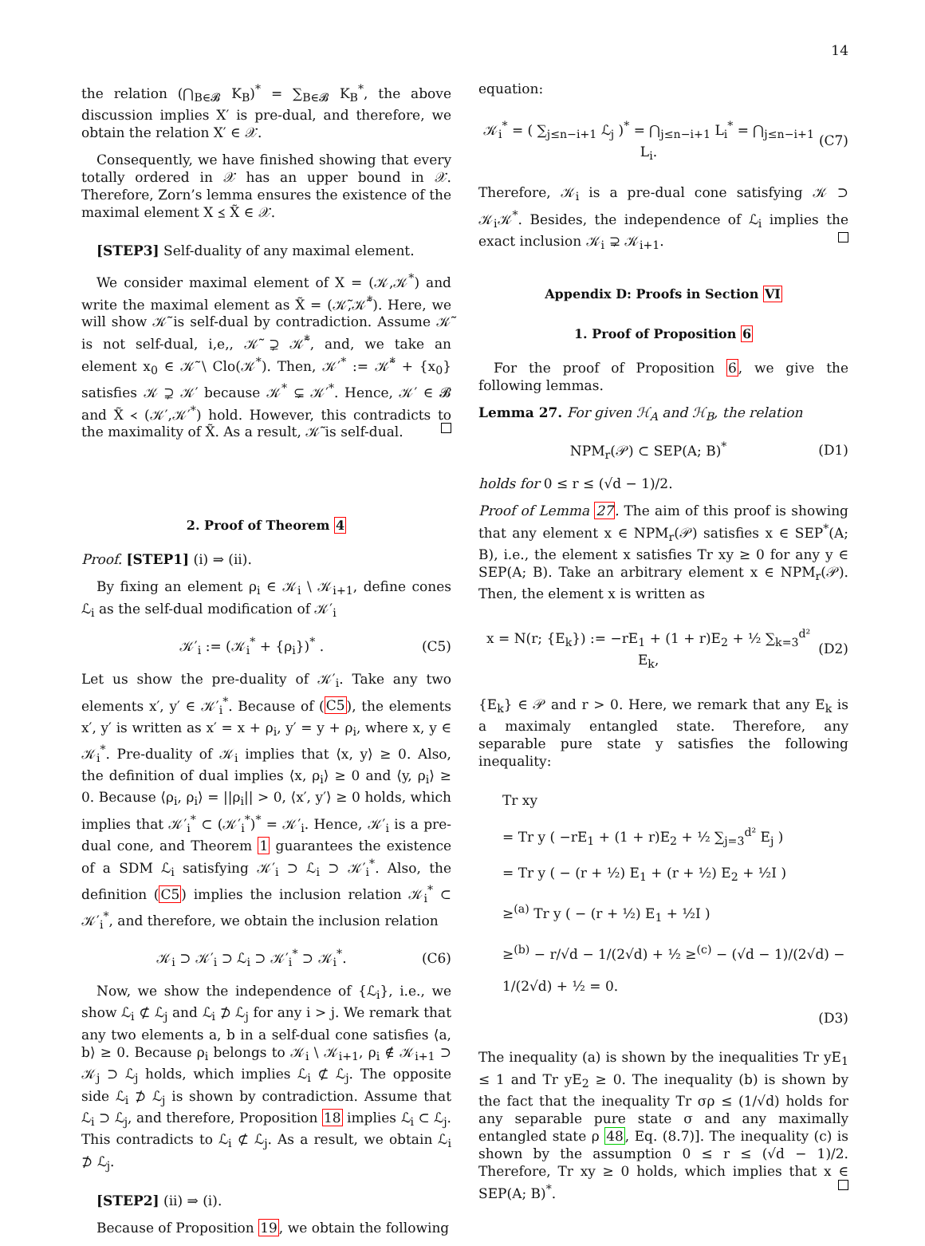14
the relation (⋂<sub>B∈𝓑</sub> K<sub>B</sub>)<sup>*</sup> = ∑<sub>B∈𝓑</sub> K<sub>B</sub><sup>*</sup>, the above discussion implies X′ is pre-dual, and therefore, we obtain the relation X′ ∈ 𝒳.
Consequently, we have finished showing that every totally ordered in 𝒳 has an upper bound in 𝒳. Therefore, Zorn’s lemma ensures the existence of the maximal element X ⪯ X̃ ∈ 𝒳.
[STEP3] Self-duality of any maximal element.
We consider maximal element of X = (𝒦,𝒦<sup>*</sup>) and write the maximal element as X̃ = (𝒦̃,𝒦̃<sup>*</sup>). Here, we will show 𝒦̃ is self-dual by contradiction. Assume 𝒦̃ is not self-dual, i,e,, 𝒦̃ ⊋ 𝒦̃<sup>*</sup>, and, we take an element x<sub>0</sub> ∈ 𝒦̃ \ Clo(𝒦<sup>*</sup>). Then, 𝒦′<sup>*</sup> := 𝒦̃<sup>*</sup> + {x<sub>0</sub>} satisfies 𝒦 ⊋ 𝒦′ because 𝒦<sup>*</sup> ⊊ 𝒦′<sup>*</sup>. Hence, 𝒦′ ∈ 𝓑 and X̃ ≺ (𝒦′,𝒦′<sup>*</sup>) hold. However, this contradicts to the maximality of X̃. As a result, 𝒦̃ is self-dual.
2. Proof of Theorem 4
Proof. [STEP1] (i) ⇒ (ii).
By fixing an element ρ<sub>i</sub> ∈ 𝒦<sub>i</sub> \ 𝒦<sub>i+1</sub>, define cones ℒ<sub>i</sub> as the self-dual modification of 𝒦′<sub>i</sub>
𝒦′<sub>i</sub> := (𝒦<sub>i</sub><sup>*</sup> + {ρ<sub>i</sub>})<sup>*</sup> . (C5)
Let us show the pre-duality of 𝒦′<sub>i</sub>. Take any two elements x′, y′ ∈ 𝒦′<sub>i</sub><sup>*</sup>. Because of (C5), the elements x′, y′ is written as x′ = x + ρ<sub>i</sub>, y′ = y + ρ<sub>i</sub>, where x, y ∈ 𝒦<sub>i</sub><sup>*</sup>. Pre-duality of 𝒦<sub>i</sub> implies that ⟨x, y⟩ ≥ 0. Also, the definition of dual implies ⟨x, ρ<sub>i</sub>⟩ ≥ 0 and ⟨y, ρ<sub>i</sub>⟩ ≥ 0. Because ⟨ρ<sub>i</sub>, ρ<sub>i</sub>⟩ = ||ρ<sub>i</sub>|| > 0, ⟨x′, y′⟩ ≥ 0 holds, which implies that 𝒦′<sub>i</sub><sup>*</sup> ⊂ (𝒦′<sub>i</sub><sup>*</sup>)<sup>*</sup> = 𝒦′<sub>i</sub>. Hence, 𝒦′<sub>i</sub> is a pre-dual cone, and Theorem 1 guarantees the existence of a SDM ℒ<sub>i</sub> satisfying 𝒦′<sub>i</sub> ⊃ ℒ<sub>i</sub> ⊃ 𝒦′<sub>i</sub><sup>*</sup>. Also, the definition (C5) implies the inclusion relation 𝒦<sub>i</sub><sup>*</sup> ⊂ 𝒦′<sub>i</sub><sup>*</sup>, and therefore, we obtain the inclusion relation
𝒦<sub>i</sub> ⊃ 𝒦′<sub>i</sub> ⊃ ℒ<sub>i</sub> ⊃ 𝒦′<sub>i</sub><sup>*</sup> ⊃ 𝒦<sub>i</sub><sup>*</sup>. (C6)
Now, we show the independence of {ℒ<sub>i</sub>}, i.e., we show ℒ<sub>i</sub> ⊄ ℒ<sub>j</sub> and ℒ<sub>i</sub> ⊅ ℒ<sub>j</sub> for any i > j. We remark that any two elements a, b in a self-dual cone satisfies ⟨a, b⟩ ≥ 0. Because ρ<sub>i</sub> belongs to 𝒦<sub>i</sub> \ 𝒦<sub>i+1</sub>, ρ<sub>i</sub> ∉ 𝒦<sub>i+1</sub> ⊃ 𝒦<sub>j</sub> ⊃ ℒ<sub>j</sub> holds, which implies ℒ<sub>i</sub> ⊄ ℒ<sub>j</sub>. The opposite side ℒ<sub>i</sub> ⊅ ℒ<sub>j</sub> is shown by contradiction. Assume that ℒ<sub>i</sub> ⊃ ℒ<sub>j</sub>, and therefore, Proposition 18 implies ℒ<sub>i</sub> ⊂ ℒ<sub>j</sub>. This contradicts to ℒ<sub>i</sub> ⊄ ℒ<sub>j</sub>. As a result, we obtain ℒ<sub>i</sub> ⊅ ℒ<sub>j</sub>.
[STEP2] (ii) ⇒ (i).
Because of Proposition 19, we obtain the following
equation:
𝒦<sub>i</sub><sup>*</sup> = ( ∑<sub>j≤n−i+1</sub> ℒ<sub>j</sub> )<sup>*</sup> = ⋂<sub>j≤n−i+1</sub> L<sub>i</sub><sup>*</sup> = ⋂<sub>j≤n−i+1</sub> L<sub>i</sub>. (C7)
Therefore, 𝒦<sub>i</sub> is a pre-dual cone satisfying 𝒦 ⊃ 𝒦<sub>i</sub>𝒦<sup>*</sup>. Besides, the independence of ℒ<sub>i</sub> implies the exact inclusion 𝒦<sub>i</sub> ⊋ 𝒦<sub>i+1</sub>.
Appendix D: Proofs in Section VI
1. Proof of Proposition 6
For the proof of Proposition 6, we give the following lemmas.
Lemma 27. For given ℋ<sub>A</sub> and ℋ<sub>B</sub>, the relation
NPM<sub>r</sub>(𝒫) ⊂ SEP(A; B)<sup>*</sup> (D1)
holds for 0 ≤ r ≤ (√d − 1)/2.
Proof of Lemma 27. The aim of this proof is showing that any element x ∈ NPM<sub>r</sub>(𝒫) satisfies x ∈ SEP<sup>*</sup>(A; B), i.e., the element x satisfies Tr xy ≥ 0 for any y ∈ SEP(A; B). Take an arbitrary element x ∈ NPM<sub>r</sub>(𝒫). Then, the element x is written as
x = N(r; {E<sub>k</sub>}) := −rE<sub>1</sub> + (1 + r)E<sub>2</sub> + ½ ∑<sub>k=3</sub><sup>d²</sup> E<sub>k</sub>, (D2)
{E<sub>k</sub>} ∈ 𝒫 and r > 0. Here, we remark that any E<sub>k</sub> is a maximaly entangled state. Therefore, any separable pure state y satisfies the following inequality:
Tr xy
= Tr y ( −rE<sub>1</sub> + (1 + r)E<sub>2</sub> + ½ ∑<sub>j=3</sub><sup>d²</sup> E<sub>j</sub> )
= Tr y ( − (r + ½) E<sub>1</sub> + (r + ½) E<sub>2</sub> + ½I )
≥<sup>(a)</sup> Tr y ( − (r + ½) E<sub>1</sub> + ½I )
≥<sup>(b)</sup> − r/√d − 1/(2√d) + ½ ≥<sup>(c)</sup> − (√d − 1)/(2√d) − 1/(2√d) + ½ = 0.
(D3)
The inequality (a) is shown by the inequalities Tr yE<sub>1</sub> ≤ 1 and Tr yE<sub>2</sub> ≥ 0. The inequality (b) is shown by the fact that the inequality Tr σρ ≤ (1/√d) holds for any separable pure state σ and any maximally entangled state ρ 48, Eq. (8.7)]. The inequality (c) is shown by the assumption 0 ≤ r ≤ (√d − 1)/2. Therefore, Tr xy ≥ 0 holds, which implies that x ∈ SEP(A; B)<sup>*</sup>.